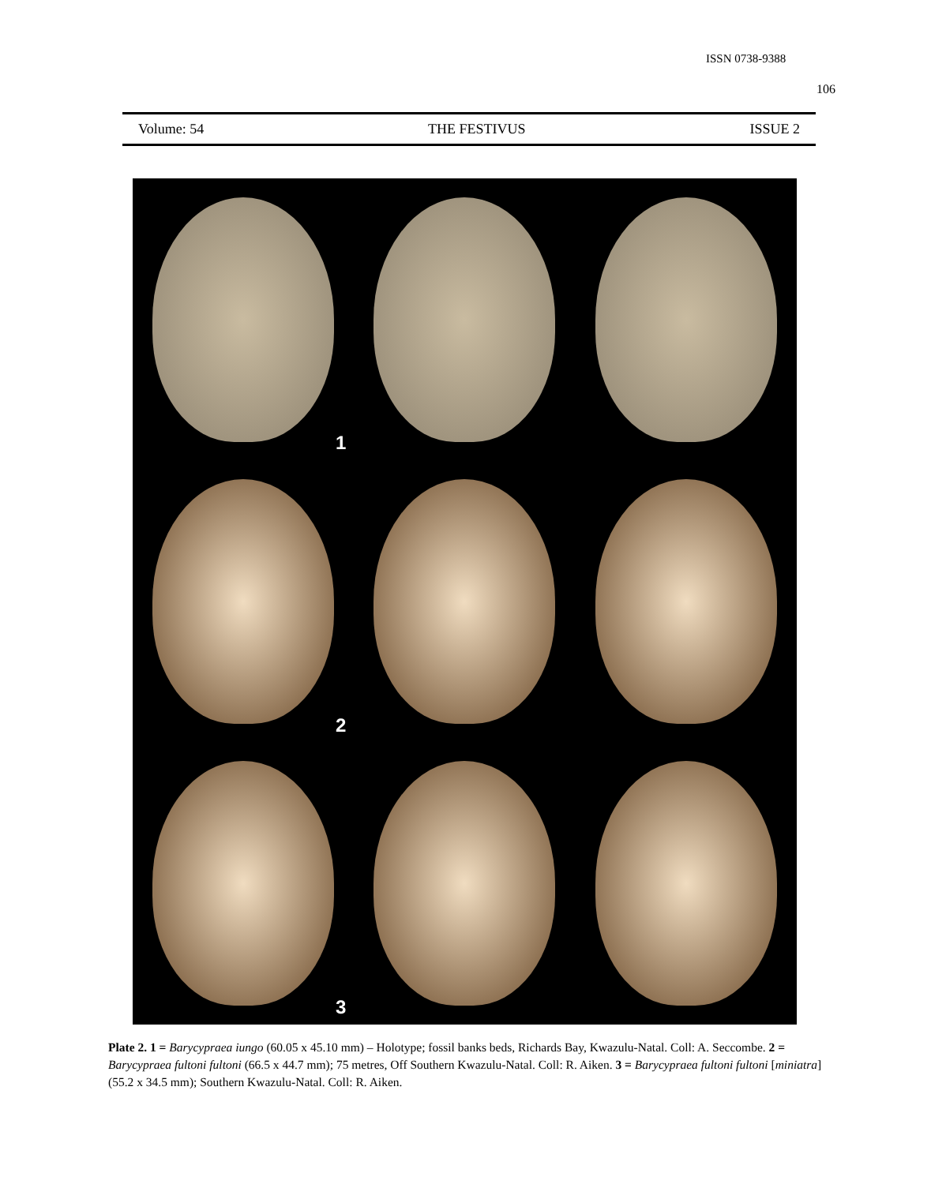ISSN 0738-9388
106
Volume: 54 THE FESTIVUS ISSUE 2
1
2
3
Plate 2. 1 = Barycypraea iungo (60.05 x 45.10 mm) – Holotype; fossil banks beds, Richards Bay, Kwazulu-Natal. Coll: A. Seccombe. 2 = Barycypraea fultoni fultoni (66.5 x 44.7 mm); 75 metres, Off Southern Kwazulu-Natal. Coll: R. Aiken. 3 = Barycypraea fultoni fultoni [miniatra] (55.2 x 34.5 mm); Southern Kwazulu-Natal. Coll: R. Aiken.